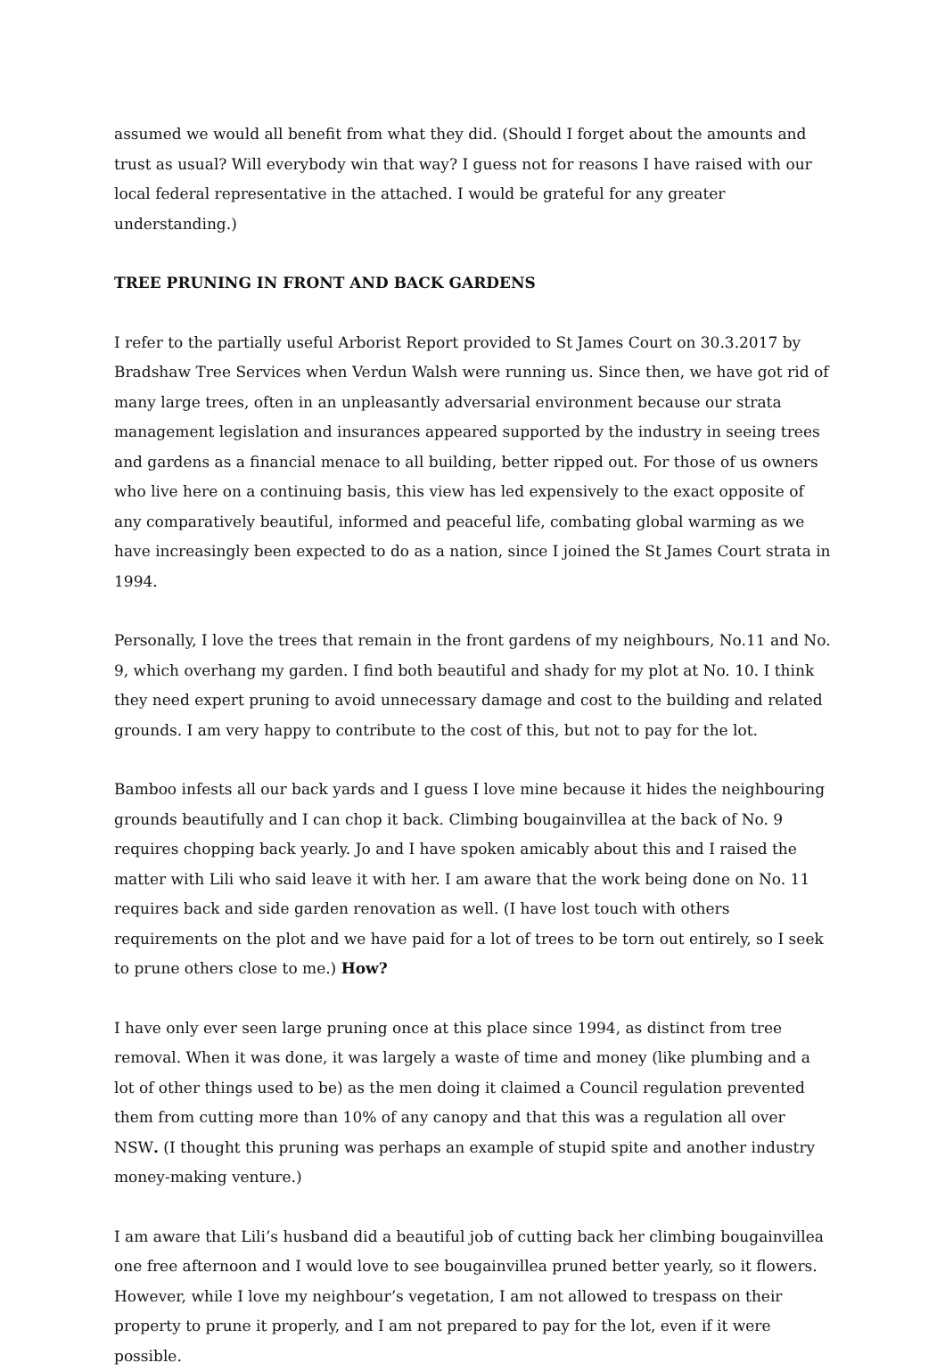assumed we would all benefit from what they did. (Should I forget about the amounts and trust as usual? Will everybody win that way? I guess not for reasons I have raised with our local federal representative in the attached. I would be grateful for any greater understanding.)
TREE PRUNING IN FRONT AND BACK GARDENS
I refer to the partially useful Arborist Report provided to St James Court on 30.3.2017 by Bradshaw Tree Services when Verdun Walsh were running us. Since then, we have got rid of many large trees, often in an unpleasantly adversarial environment because our strata management legislation and insurances appeared supported by the industry in seeing trees and gardens as a financial menace to all building, better ripped out. For those of us owners who live here on a continuing basis, this view has led expensively to the exact opposite of any comparatively beautiful, informed and peaceful life, combating global warming as we have increasingly been expected to do as a nation, since I joined the St James Court strata in 1994.
Personally, I love the trees that remain in the front gardens of my neighbours, No.11 and No. 9, which overhang my garden. I find both beautiful and shady for my plot at No. 10. I think they need expert pruning to avoid unnecessary damage and cost to the building and related grounds. I am very happy to contribute to the cost of this, but not to pay for the lot.
Bamboo infests all our back yards and I guess I love mine because it hides the neighbouring grounds beautifully and I can chop it back. Climbing bougainvillea at the back of No. 9 requires chopping back yearly. Jo and I have spoken amicably about this and I raised the matter with Lili who said leave it with her. I am aware that the work being done on No. 11 requires back and side garden renovation as well. (I have lost touch with others requirements on the plot and we have paid for a lot of trees to be torn out entirely, so I seek to prune others close to me.) How?
I have only ever seen large pruning once at this place since 1994, as distinct from tree removal. When it was done, it was largely a waste of time and money (like plumbing and a lot of other things used to be) as the men doing it claimed a Council regulation prevented them from cutting more than 10% of any canopy and that this was a regulation all over NSW. (I thought this pruning was perhaps an example of stupid spite and another industry money-making venture.)
I am aware that Lili’s husband did a beautiful job of cutting back her climbing bougainvillea one free afternoon and I would love to see bougainvillea pruned better yearly, so it flowers. However, while I love my neighbour’s vegetation, I am not allowed to trespass on their property to prune it properly, and I am not prepared to pay for the lot, even if it were possible.